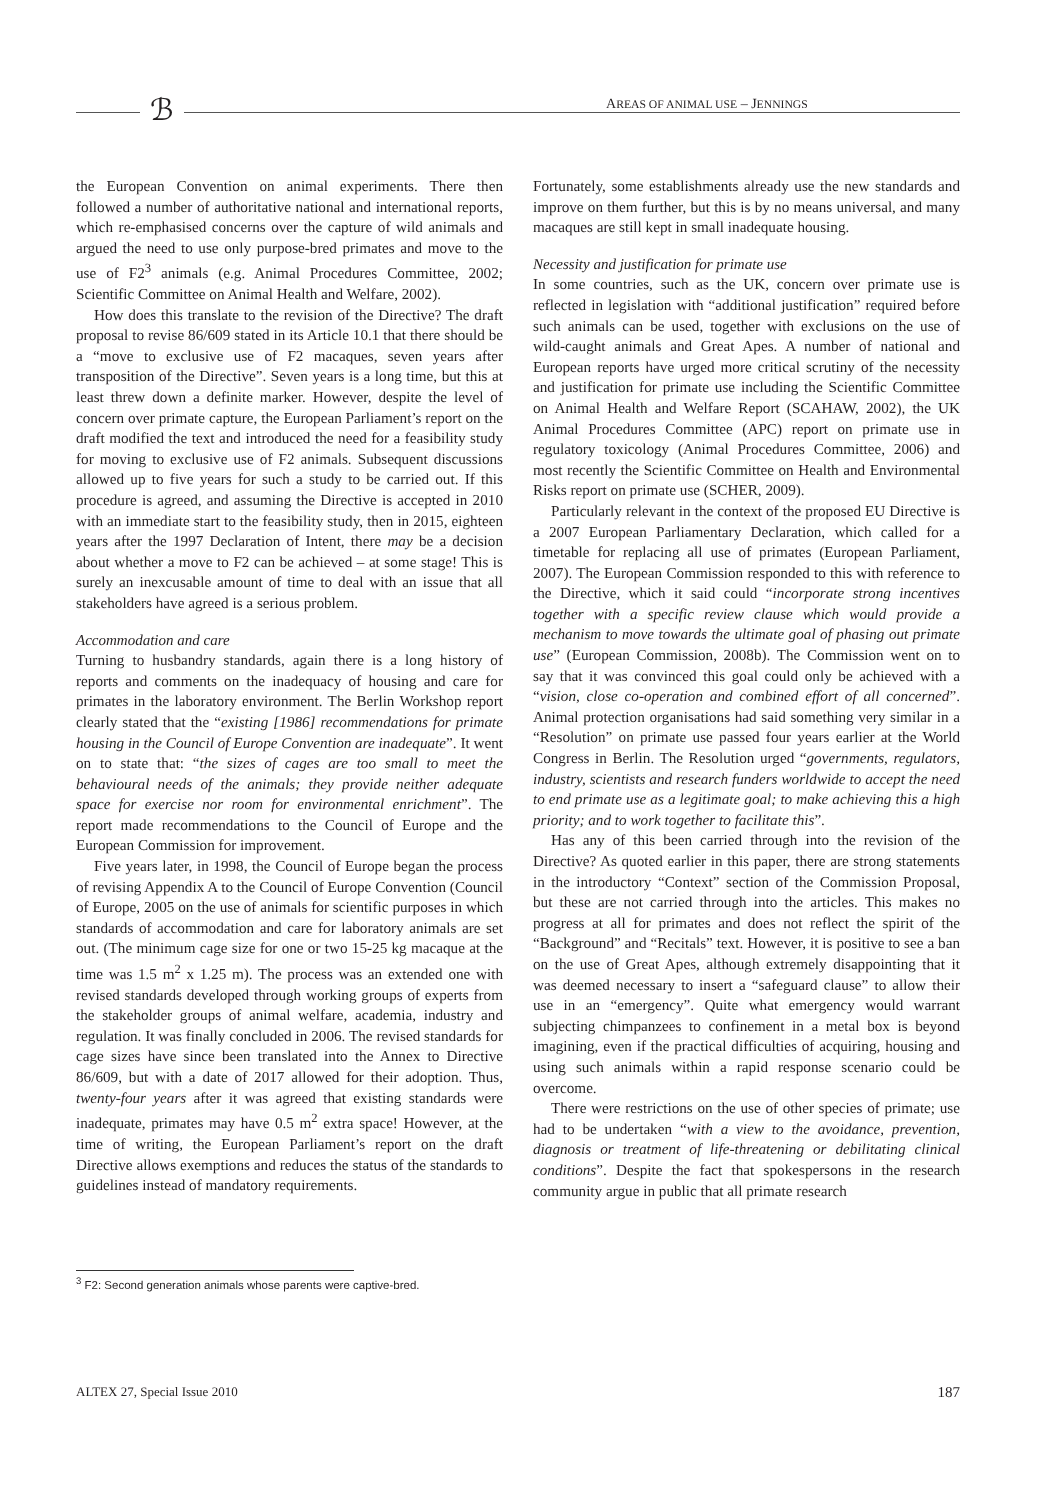ℬ AREAS OF ANIMAL USE – JENNINGS
the European Convention on animal experiments. There then followed a number of authoritative national and international reports, which re-emphasised concerns over the capture of wild animals and argued the need to use only purpose-bred primates and move to the use of F2<sup>3</sup> animals (e.g. Animal Procedures Committee, 2002; Scientific Committee on Animal Health and Welfare, 2002).
How does this translate to the revision of the Directive? The draft proposal to revise 86/609 stated in its Article 10.1 that there should be a “move to exclusive use of F2 macaques, seven years after transposition of the Directive”. Seven years is a long time, but this at least threw down a definite marker. However, despite the level of concern over primate capture, the European Parliament’s report on the draft modified the text and introduced the need for a feasibility study for moving to exclusive use of F2 animals. Subsequent discussions allowed up to five years for such a study to be carried out. If this procedure is agreed, and assuming the Directive is accepted in 2010 with an immediate start to the feasibility study, then in 2015, eighteen years after the 1997 Declaration of Intent, there may be a decision about whether a move to F2 can be achieved – at some stage! This is surely an inexcusable amount of time to deal with an issue that all stakeholders have agreed is a serious problem.
Accommodation and care
Turning to husbandry standards, again there is a long history of reports and comments on the inadequacy of housing and care for primates in the laboratory environment. The Berlin Workshop report clearly stated that the “existing [1986] recommendations for primate housing in the Council of Europe Convention are inadequate”. It went on to state that: “the sizes of cages are too small to meet the behavioural needs of the animals; they provide neither adequate space for exercise nor room for environmental enrichment”. The report made recommendations to the Council of Europe and the European Commission for improvement.
Five years later, in 1998, the Council of Europe began the process of revising Appendix A to the Council of Europe Convention (Council of Europe, 2005 on the use of animals for scientific purposes in which standards of accommodation and care for laboratory animals are set out. (The minimum cage size for one or two 15-25 kg macaque at the time was 1.5 m<sup>2</sup> x 1.25 m). The process was an extended one with revised standards developed through working groups of experts from the stakeholder groups of animal welfare, academia, industry and regulation. It was finally concluded in 2006. The revised standards for cage sizes have since been translated into the Annex to Directive 86/609, but with a date of 2017 allowed for their adoption. Thus, twenty-four years after it was agreed that existing standards were inadequate, primates may have 0.5 m<sup>2</sup> extra space! However, at the time of writing, the European Parliament’s report on the draft Directive allows exemptions and reduces the status of the standards to guidelines instead of mandatory requirements.
Fortunately, some establishments already use the new standards and improve on them further, but this is by no means universal, and many macaques are still kept in small inadequate housing.
Necessity and justification for primate use
In some countries, such as the UK, concern over primate use is reflected in legislation with “additional justification” required before such animals can be used, together with exclusions on the use of wild-caught animals and Great Apes. A number of national and European reports have urged more critical scrutiny of the necessity and justification for primate use including the Scientific Committee on Animal Health and Welfare Report (SCAHAW, 2002), the UK Animal Procedures Committee (APC) report on primate use in regulatory toxicology (Animal Procedures Committee, 2006) and most recently the Scientific Committee on Health and Environmental Risks report on primate use (SCHER, 2009).
Particularly relevant in the context of the proposed EU Directive is a 2007 European Parliamentary Declaration, which called for a timetable for replacing all use of primates (European Parliament, 2007). The European Commission responded to this with reference to the Directive, which it said could “incorporate strong incentives together with a specific review clause which would provide a mechanism to move towards the ultimate goal of phasing out primate use” (European Commission, 2008b). The Commission went on to say that it was convinced this goal could only be achieved with a “vision, close co-operation and combined effort of all concerned”. Animal protection organisations had said something very similar in a “Resolution” on primate use passed four years earlier at the World Congress in Berlin. The Resolution urged “governments, regulators, industry, scientists and research funders worldwide to accept the need to end primate use as a legitimate goal; to make achieving this a high priority; and to work together to facilitate this”.
Has any of this been carried through into the revision of the Directive? As quoted earlier in this paper, there are strong statements in the introductory “Context” section of the Commission Proposal, but these are not carried through into the articles. This makes no progress at all for primates and does not reflect the spirit of the “Background” and “Recitals” text. However, it is positive to see a ban on the use of Great Apes, although extremely disappointing that it was deemed necessary to insert a “safeguard clause” to allow their use in an “emergency”. Quite what emergency would warrant subjecting chimpanzees to confinement in a metal box is beyond imagining, even if the practical difficulties of acquiring, housing and using such animals within a rapid response scenario could be overcome.
There were restrictions on the use of other species of primate; use had to be undertaken “with a view to the avoidance, prevention, diagnosis or treatment of life-threatening or debilitating clinical conditions”. Despite the fact that spokespersons in the research community argue in public that all primate research
<sup>3</sup> F2: Second generation animals whose parents were captive-bred.
ALTEX 27, Special Issue 2010 187